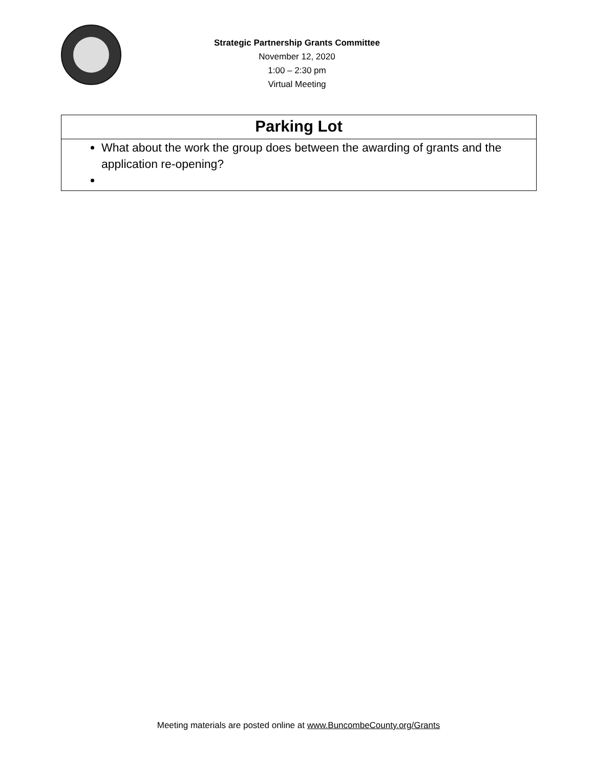Strategic Partnership Grants Committee
November 12, 2020
1:00 – 2:30 pm
Virtual Meeting
| Parking Lot |
| --- |
| What about the work the group does between the awarding of grants and the application re-opening? |
Meeting materials are posted online at www.BuncombeCounty.org/Grants